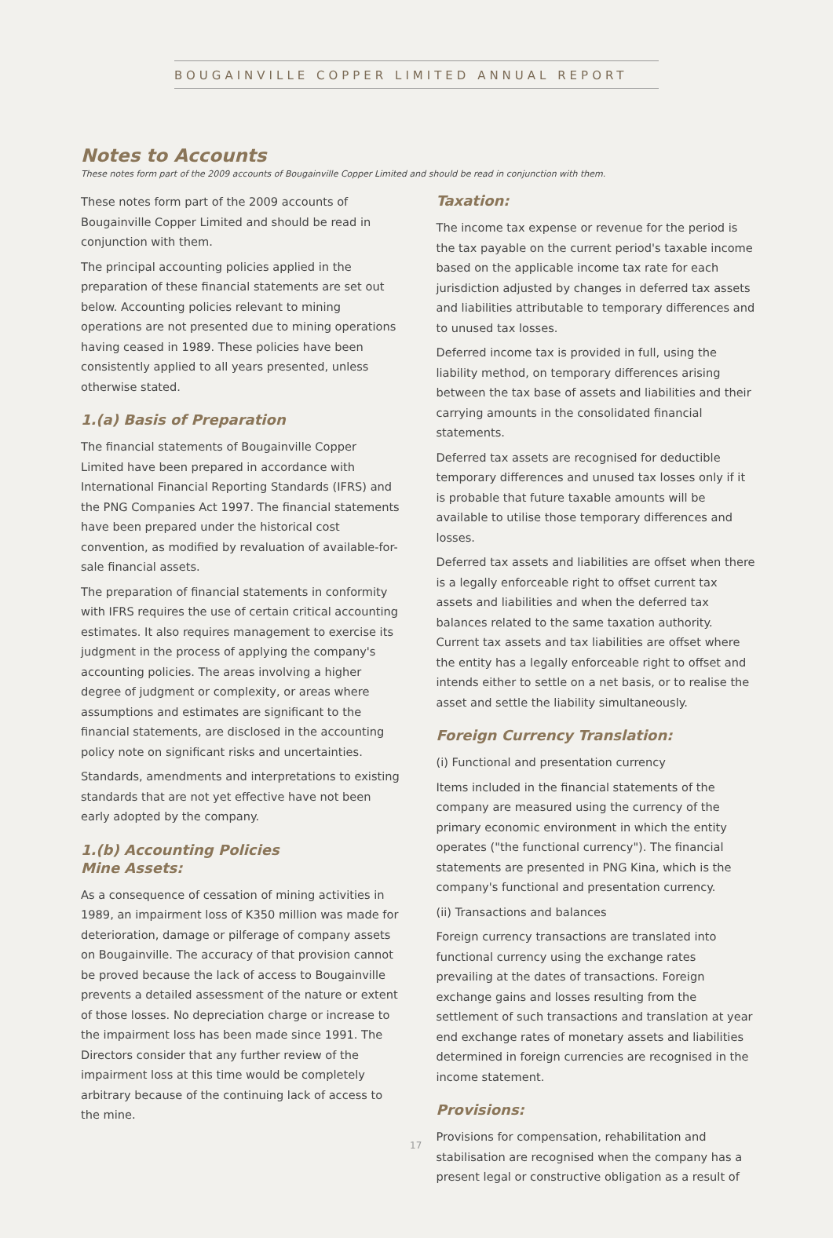BOUGAINVILLE COPPER LIMITED ANNUAL REPORT
Notes to Accounts
These notes form part of the 2009 accounts of Bougainville Copper Limited and should be read in conjunction with them.
These notes form part of the 2009 accounts of Bougainville Copper Limited and should be read in conjunction with them.
The principal accounting policies applied in the preparation of these financial statements are set out below. Accounting policies relevant to mining operations are not presented due to mining operations having ceased in 1989. These policies have been consistently applied to all years presented, unless otherwise stated.
1.(a) Basis of Preparation
The financial statements of Bougainville Copper Limited have been prepared in accordance with International Financial Reporting Standards (IFRS) and the PNG Companies Act 1997. The financial statements have been prepared under the historical cost convention, as modified by revaluation of available-for-sale financial assets.
The preparation of financial statements in conformity with IFRS requires the use of certain critical accounting estimates. It also requires management to exercise its judgment in the process of applying the company's accounting policies. The areas involving a higher degree of judgment or complexity, or areas where assumptions and estimates are significant to the financial statements, are disclosed in the accounting policy note on significant risks and uncertainties.
Standards, amendments and interpretations to existing standards that are not yet effective have not been early adopted by the company.
1.(b) Accounting Policies
Mine Assets:
As a consequence of cessation of mining activities in 1989, an impairment loss of K350 million was made for deterioration, damage or pilferage of company assets on Bougainville. The accuracy of that provision cannot be proved because the lack of access to Bougainville prevents a detailed assessment of the nature or extent of those losses. No depreciation charge or increase to the impairment loss has been made since 1991. The Directors consider that any further review of the impairment loss at this time would be completely arbitrary because of the continuing lack of access to the mine.
Taxation:
The income tax expense or revenue for the period is the tax payable on the current period's taxable income based on the applicable income tax rate for each jurisdiction adjusted by changes in deferred tax assets and liabilities attributable to temporary differences and to unused tax losses.
Deferred income tax is provided in full, using the liability method, on temporary differences arising between the tax base of assets and liabilities and their carrying amounts in the consolidated financial statements.
Deferred tax assets are recognised for deductible temporary differences and unused tax losses only if it is probable that future taxable amounts will be available to utilise those temporary differences and losses.
Deferred tax assets and liabilities are offset when there is a legally enforceable right to offset current tax assets and liabilities and when the deferred tax balances related to the same taxation authority. Current tax assets and tax liabilities are offset where the entity has a legally enforceable right to offset and intends either to settle on a net basis, or to realise the asset and settle the liability simultaneously.
Foreign Currency Translation:
(i) Functional and presentation currency
Items included in the financial statements of the company are measured using the currency of the primary economic environment in which the entity operates ("the functional currency"). The financial statements are presented in PNG Kina, which is the company's functional and presentation currency.
(ii) Transactions and balances
Foreign currency transactions are translated into functional currency using the exchange rates prevailing at the dates of transactions. Foreign exchange gains and losses resulting from the settlement of such transactions and translation at year end exchange rates of monetary assets and liabilities determined in foreign currencies are recognised in the income statement.
Provisions:
Provisions for compensation, rehabilitation and stabilisation are recognised when the company has a present legal or constructive obligation as a result of
17